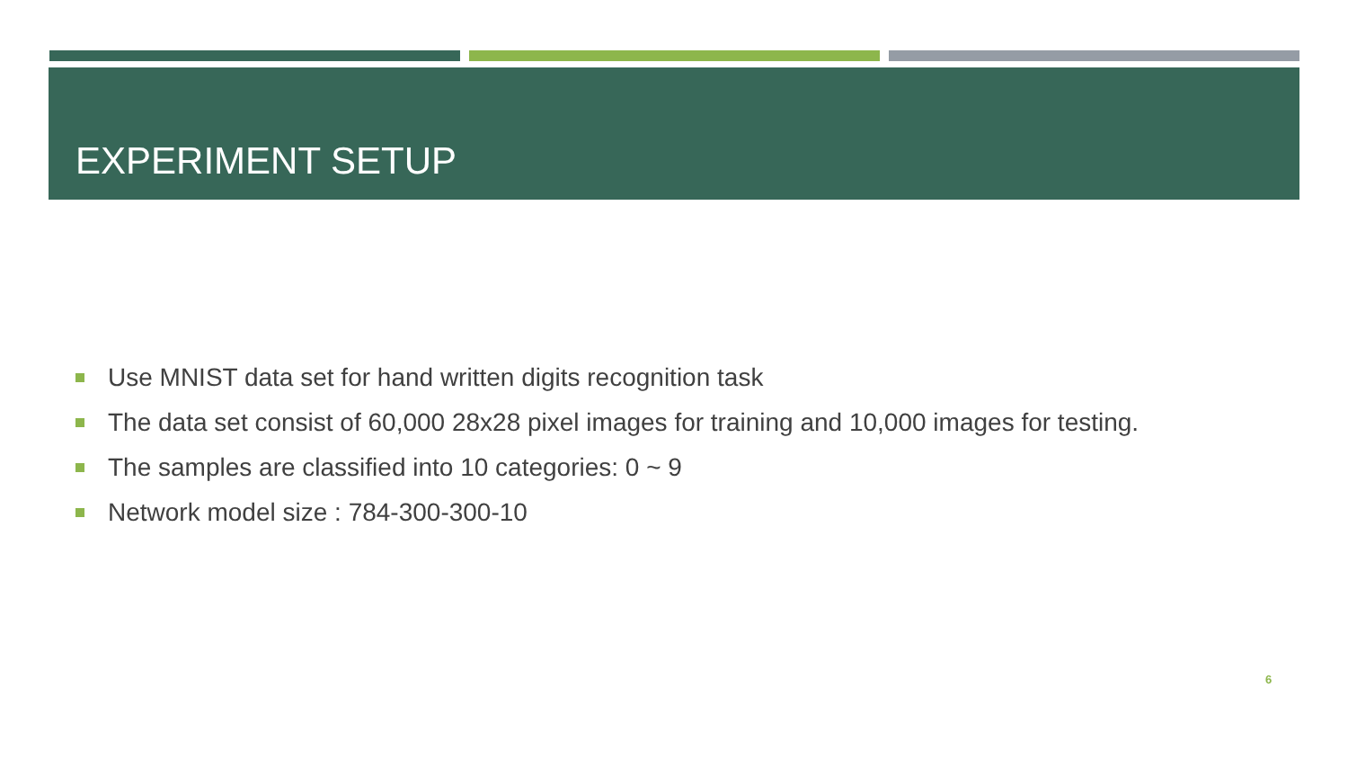EXPERIMENT SETUP
Use MNIST data set for hand written digits recognition task
The data set consist of 60,000 28x28 pixel images for training and 10,000 images for testing.
The samples are classified into 10 categories: 0 ~ 9
Network model size : 784-300-300-10
6